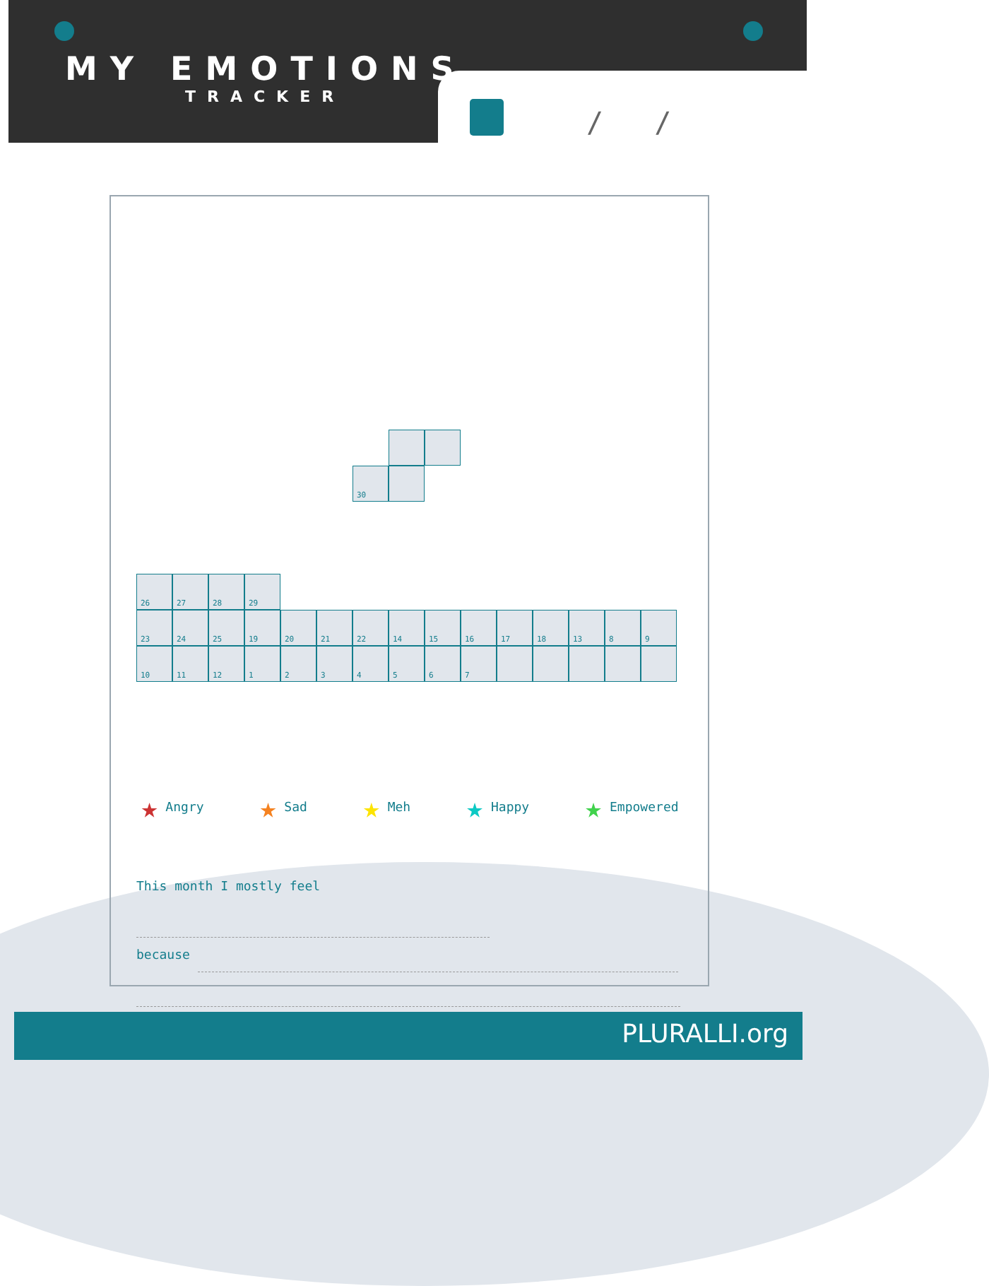MY EMOTIONS
TRACKER
/ /
30
26
27
28
29
23
24
25
19
20
21
22
14
15
16
17
18
13
8
9
10
11
12
1
2
3
4
5
6
7
★ Angry ★ Sad ★ Meh ★ Happy ★ Empowered
This month I mostly feel
because
PLURALLI.org